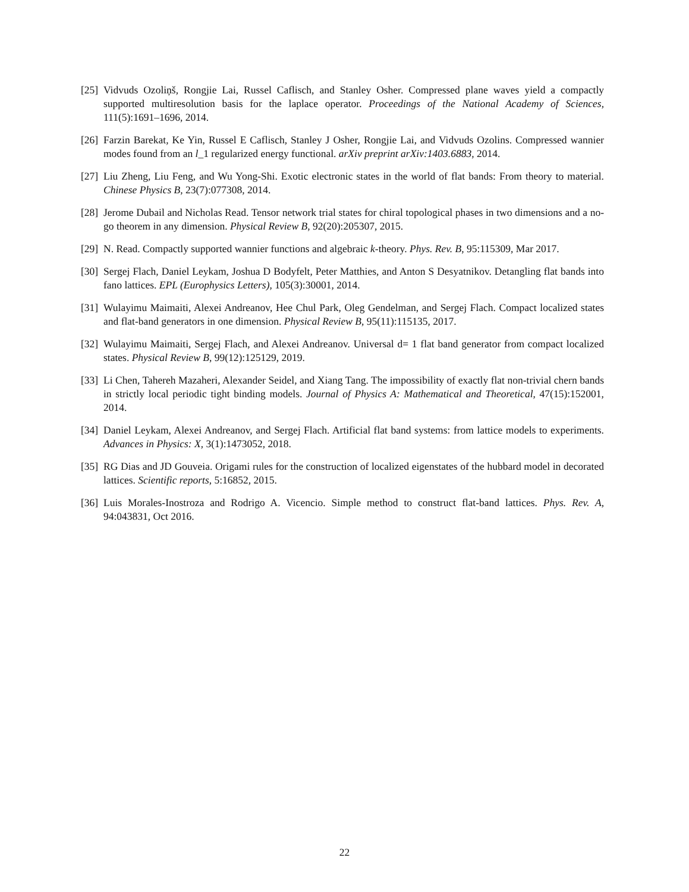[25] Vidvuds Ozoliņš, Rongjie Lai, Russel Caflisch, and Stanley Osher. Compressed plane waves yield a compactly supported multiresolution basis for the laplace operator. Proceedings of the National Academy of Sciences, 111(5):1691–1696, 2014.
[26] Farzin Barekat, Ke Yin, Russel E Caflisch, Stanley J Osher, Rongjie Lai, and Vidvuds Ozolins. Compressed wannier modes found from an l_1 regularized energy functional. arXiv preprint arXiv:1403.6883, 2014.
[27] Liu Zheng, Liu Feng, and Wu Yong-Shi. Exotic electronic states in the world of flat bands: From theory to material. Chinese Physics B, 23(7):077308, 2014.
[28] Jerome Dubail and Nicholas Read. Tensor network trial states for chiral topological phases in two dimensions and a no-go theorem in any dimension. Physical Review B, 92(20):205307, 2015.
[29] N. Read. Compactly supported wannier functions and algebraic k-theory. Phys. Rev. B, 95:115309, Mar 2017.
[30] Sergej Flach, Daniel Leykam, Joshua D Bodyfelt, Peter Matthies, and Anton S Desyatnikov. Detangling flat bands into fano lattices. EPL (Europhysics Letters), 105(3):30001, 2014.
[31] Wulayimu Maimaiti, Alexei Andreanov, Hee Chul Park, Oleg Gendelman, and Sergej Flach. Compact localized states and flat-band generators in one dimension. Physical Review B, 95(11):115135, 2017.
[32] Wulayimu Maimaiti, Sergej Flach, and Alexei Andreanov. Universal d= 1 flat band generator from compact localized states. Physical Review B, 99(12):125129, 2019.
[33] Li Chen, Tahereh Mazaheri, Alexander Seidel, and Xiang Tang. The impossibility of exactly flat non-trivial chern bands in strictly local periodic tight binding models. Journal of Physics A: Mathematical and Theoretical, 47(15):152001, 2014.
[34] Daniel Leykam, Alexei Andreanov, and Sergej Flach. Artificial flat band systems: from lattice models to experiments. Advances in Physics: X, 3(1):1473052, 2018.
[35] RG Dias and JD Gouveia. Origami rules for the construction of localized eigenstates of the hubbard model in decorated lattices. Scientific reports, 5:16852, 2015.
[36] Luis Morales-Inostroza and Rodrigo A. Vicencio. Simple method to construct flat-band lattices. Phys. Rev. A, 94:043831, Oct 2016.
22